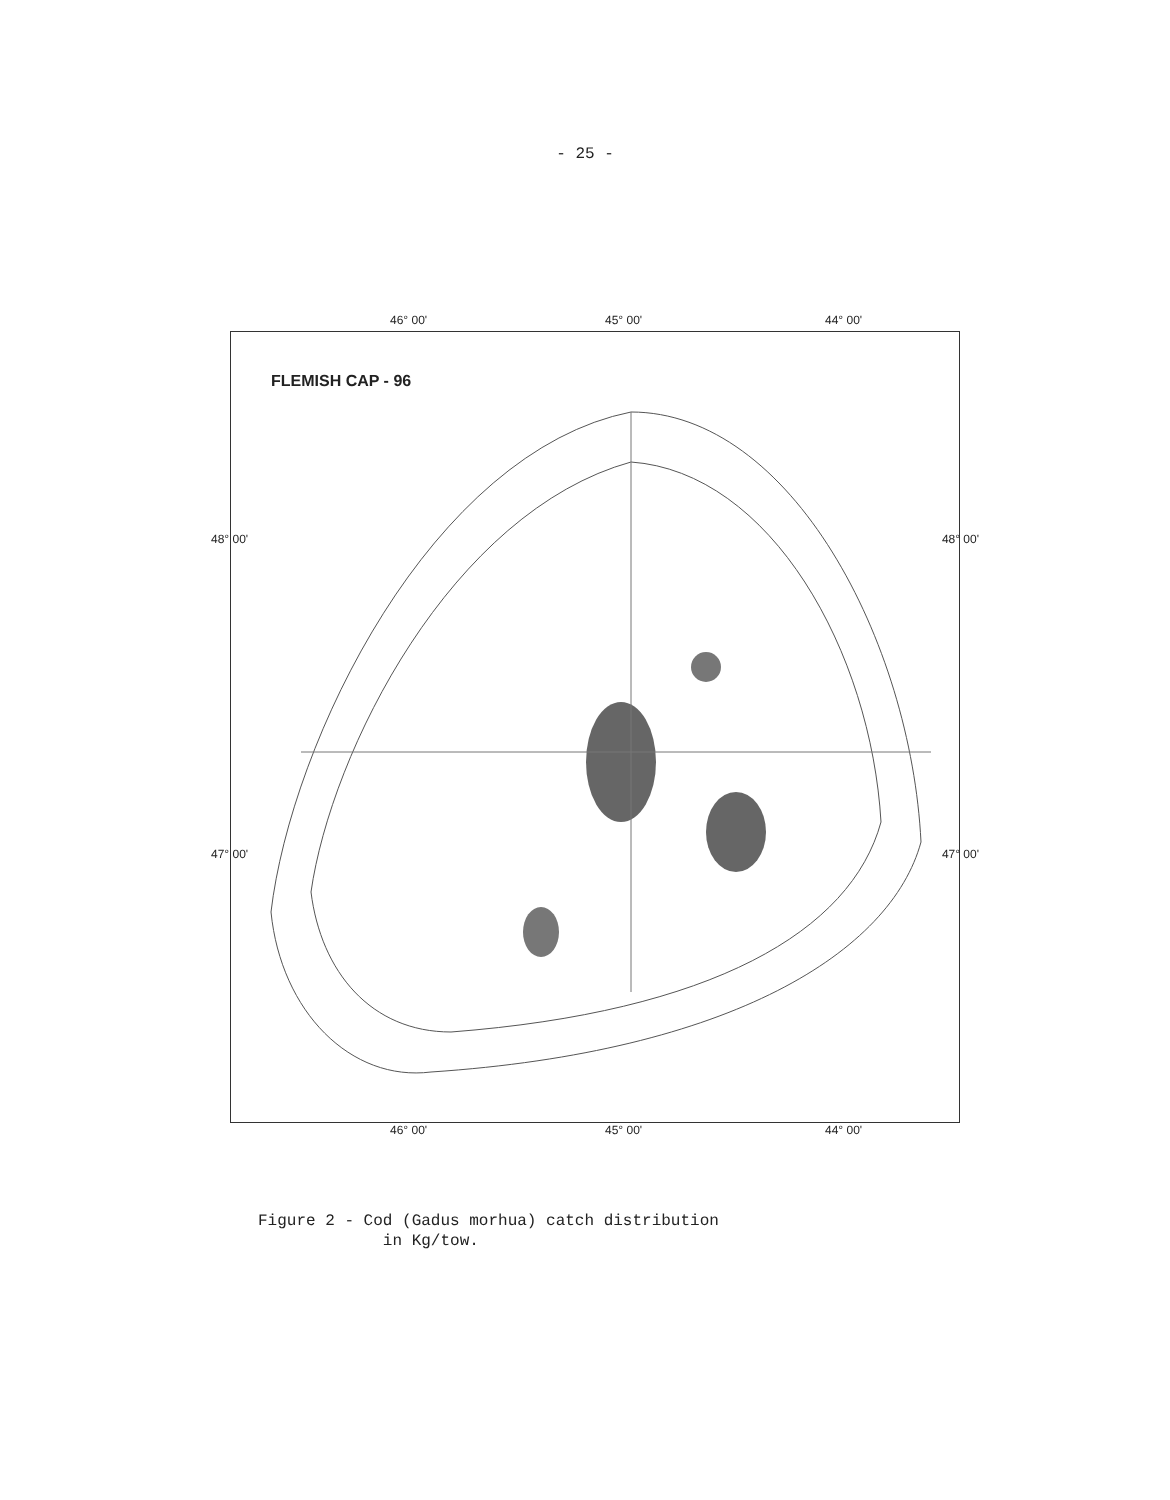- 25 -
46° 00' 45° 00' 44° 00'
FLEMISH CAP - 96
48° 00' 48° 00'
47° 00' 47° 00'
46° 00' 45° 00' 44° 00'
Figure 2 - Cod (Gadus morhua) catch distribution
in Kg/tow.